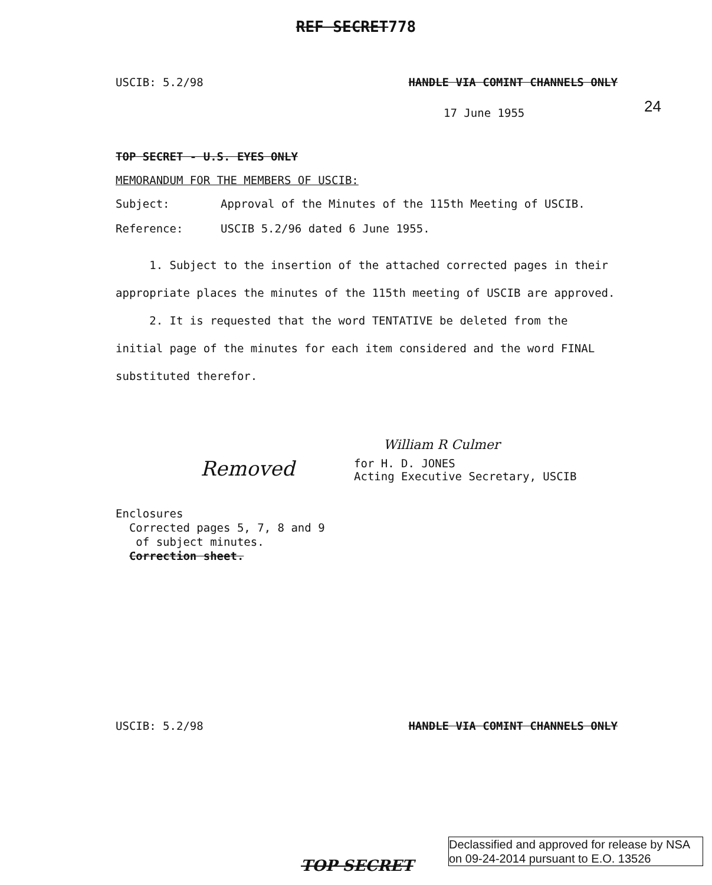REF SECRET778
USCIB: 5.2/98 HANDLE VIA COMINT CHANNELS ONLY
24
17 June 1955
TOP SECRET - U.S. EYES ONLY
MEMORANDUM FOR THE MEMBERS OF USCIB:
Subject: Approval of the Minutes of the 115th Meeting of USCIB.
Reference: USCIB 5.2/96 dated 6 June 1955.
1. Subject to the insertion of the attached corrected pages in their appropriate places the minutes of the 115th meeting of USCIB are approved.
2. It is requested that the word TENTATIVE be deleted from the initial page of the minutes for each item considered and the word FINAL substituted therefor.
William R Culmer
Removed
for H. D. JONES
Acting Executive Secretary, USCIB
Enclosures
Corrected pages 5, 7, 8 and 9
of subject minutes.
Correction sheet.
USCIB: 5.2/98 HANDLE VIA COMINT CHANNELS ONLY
TOP SECRET
Declassified and approved for release by NSA on 09-24-2014 pursuant to E.O. 13526